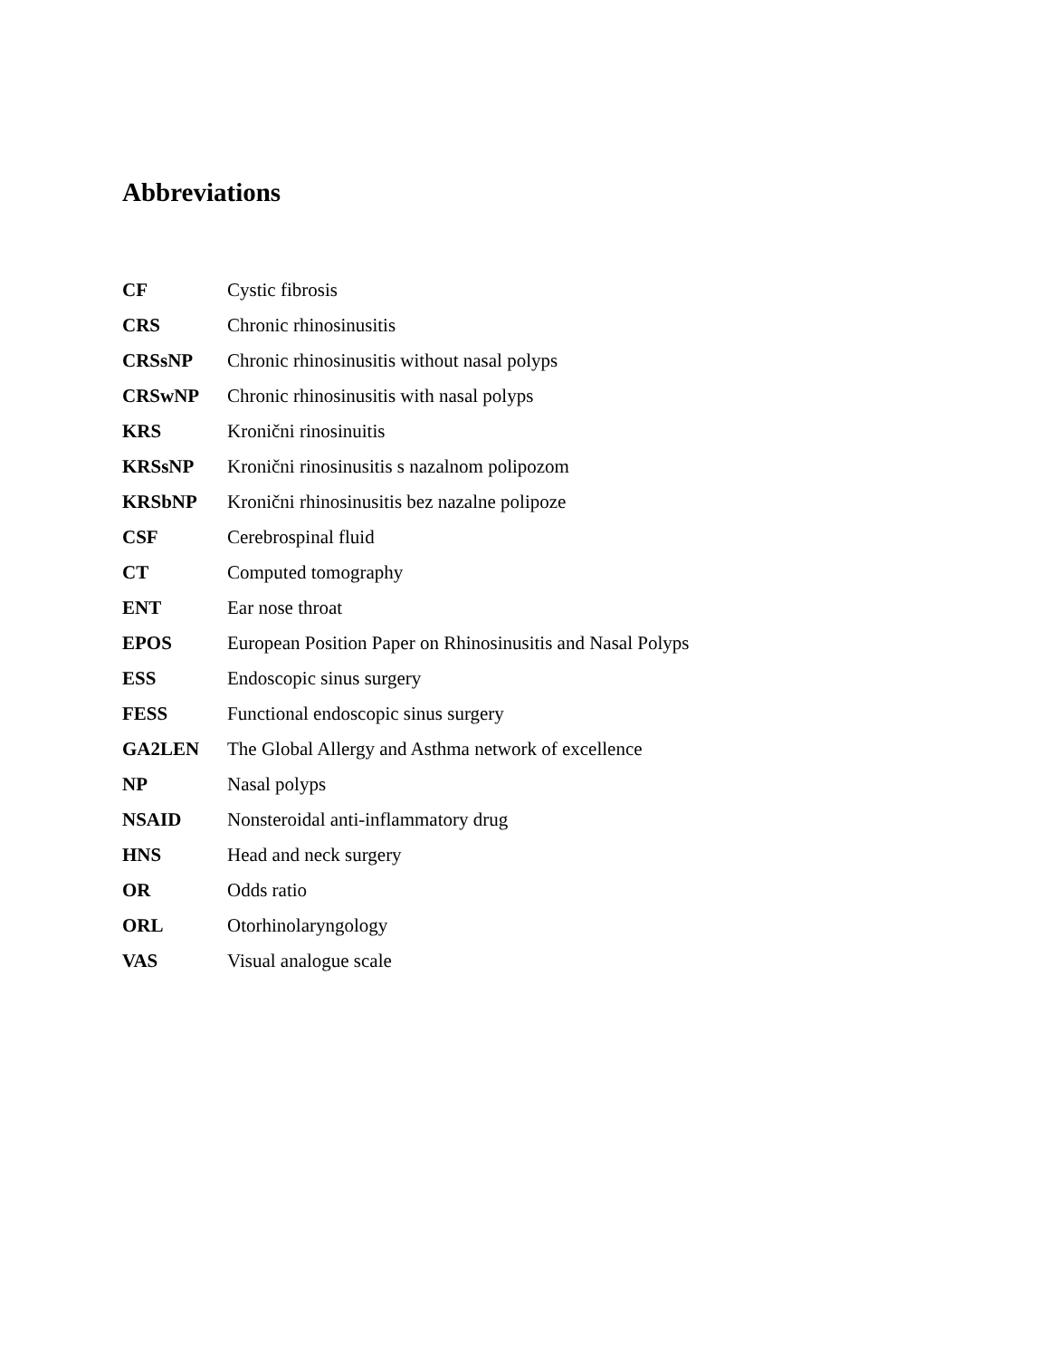Abbreviations
| CF | Cystic fibrosis |
| CRS | Chronic rhinosinusitis |
| CRSsNP | Chronic rhinosinusitis without nasal polyps |
| CRSwNP | Chronic rhinosinusitis with nasal polyps |
| KRS | Kronični rinosinuitis |
| KRSsNP | Kronični rinosinusitis s nazalnom polipozom |
| KRSbNP | Kronični rhinosinusitis bez nazalne polipoze |
| CSF | Cerebrospinal fluid |
| CT | Computed tomography |
| ENT | Ear nose throat |
| EPOS | European Position Paper on Rhinosinusitis and Nasal Polyps |
| ESS | Endoscopic sinus surgery |
| FESS | Functional endoscopic sinus surgery |
| GA2LEN | The Global Allergy and Asthma network of excellence |
| NP | Nasal polyps |
| NSAID | Nonsteroidal anti-inflammatory drug |
| HNS | Head and neck surgery |
| OR | Odds ratio |
| ORL | Otorhinolaryngology |
| VAS | Visual analogue scale |